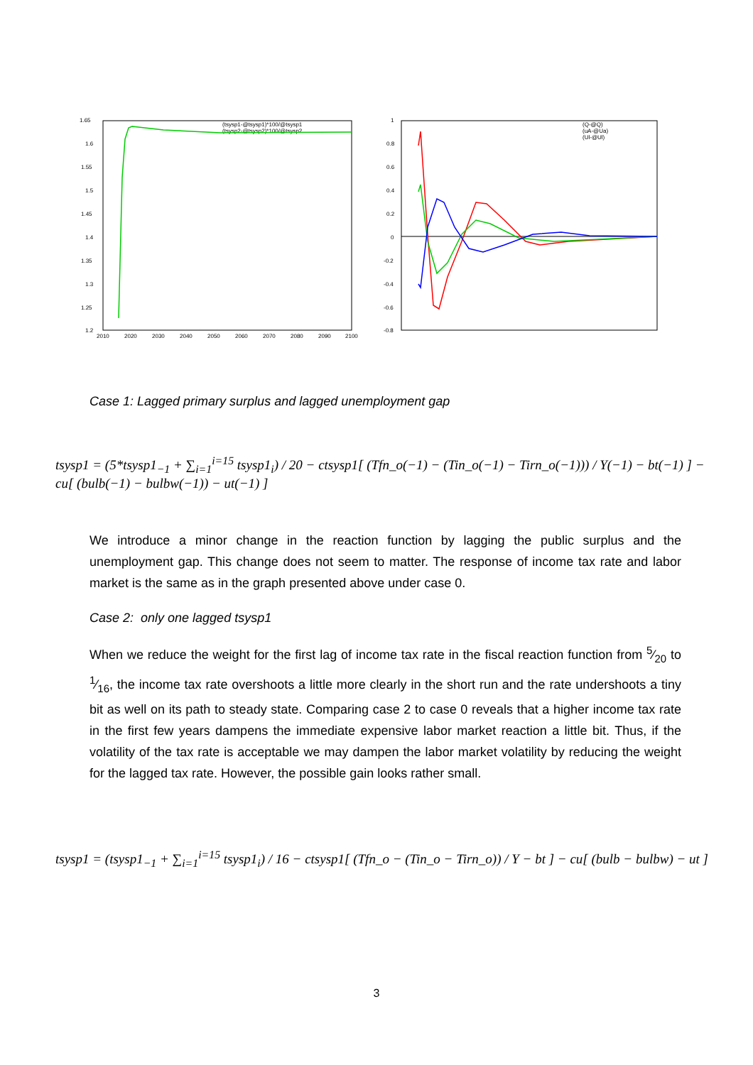1.65
1.6
1.55
1.5
1.45
1.4
1.35
1.3
1.25
1.2
2010
2020
2030
2040
2050
2060
2070
2080
2090
2100
(tsysp1-@tsysp1)*100/@tsysp1
(tsysp2-@tsysp2)*100/@tsysp2
1
0.8
0.6
0.4
0.2
0
-0.2
-0.4
-0.6
-0.8
(Q-@Q)
(uA-@Ua)
(Ul-@Ul)
Case 1: Lagged primary surplus and lagged unemployment gap
tsysp1 = (5*tsysp1<sub>−1</sub> + ∑<sub>i=1</sub><sup>i=15</sup> tsysp1<sub>i</sub>) / 20 − ctsysp1[ (Tfn_o(−1) − (Tin_o(−1) − Tirn_o(−1))) / Y(−1) − bt(−1) ] − cu[ (bulb(−1) − bulbw(−1)) − ut(−1) ]
We introduce a minor change in the reaction function by lagging the public surplus and the unemployment gap. This change does not seem to matter. The response of income tax rate and labor market is the same as in the graph presented above under case 0.
Case 2: only one lagged tsysp1
When we reduce the weight for the first lag of income tax rate in the fiscal reaction function from 5⁄20 to 1⁄16, the income tax rate overshoots a little more clearly in the short run and the rate undershoots a tiny bit as well on its path to steady state. Comparing case 2 to case 0 reveals that a higher income tax rate in the first few years dampens the immediate expensive labor market reaction a little bit. Thus, if the volatility of the tax rate is acceptable we may dampen the labor market volatility by reducing the weight for the lagged tax rate. However, the possible gain looks rather small.
tsysp1 = (tsysp1<sub>−1</sub> + ∑<sub>i=1</sub><sup>i=15</sup> tsysp1<sub>i</sub>) / 16 − ctsysp1[ (Tfn_o − (Tin_o − Tirn_o)) / Y − bt ] − cu[ (bulb − bulbw) − ut ]
3